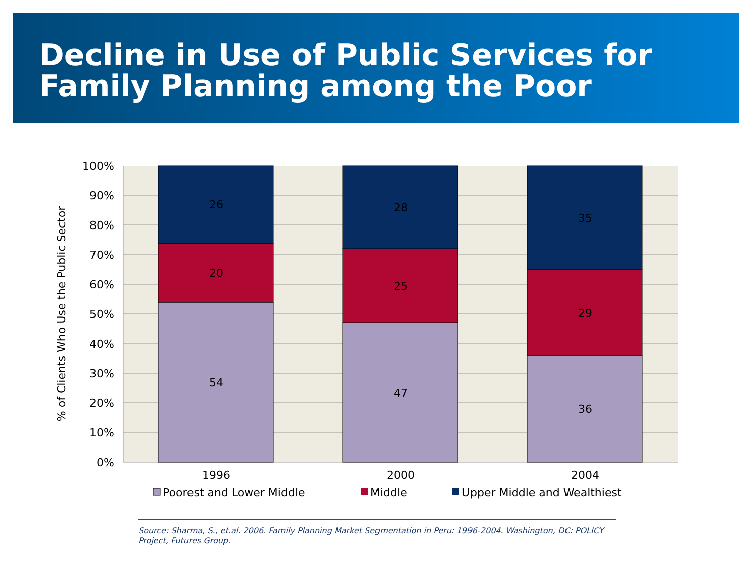Decline in Use of Public Services for
Family Planning among the Poor
26
20
54
28
25
47
35
29
36
1996
2000
2004
100%
90%
80%
70%
60%
50%
40%
30%
20%
10%
0%
% of Clients Who Use the Public Sector
Poorest and Lower Middle
Middle
Upper Middle and Wealthiest
Source: Sharma, S., et.al. 2006. Family Planning Market Segmentation in Peru: 1996-2004. Washington, DC: POLICY Project, Futures Group.